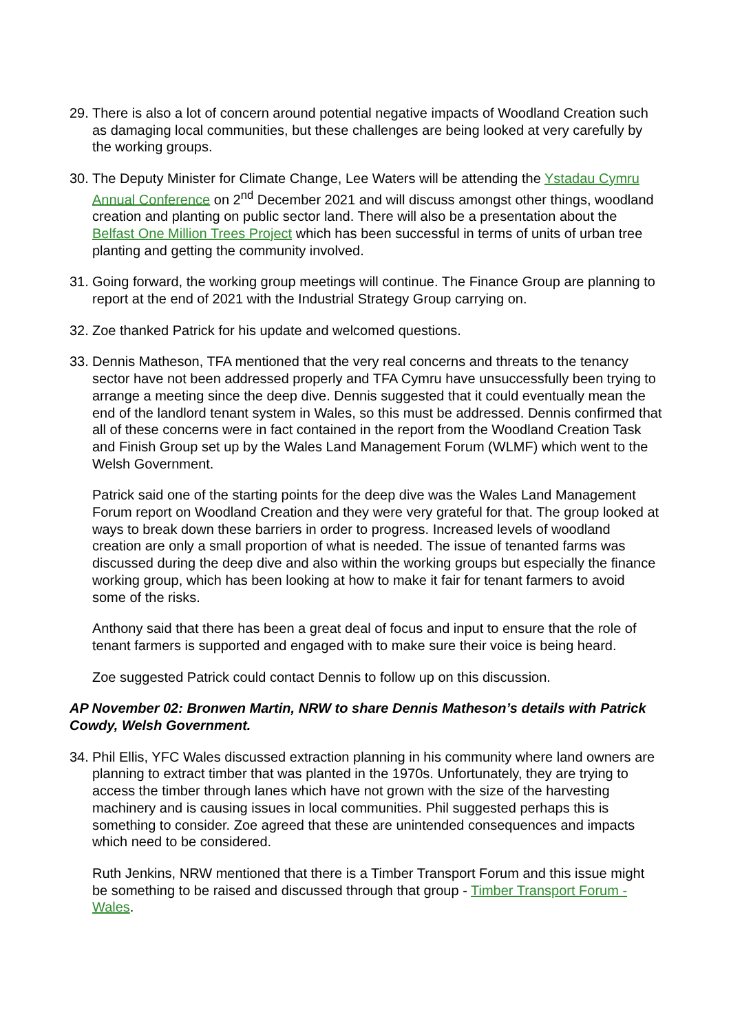29. There is also a lot of concern around potential negative impacts of Woodland Creation such as damaging local communities, but these challenges are being looked at very carefully by the working groups.
30. The Deputy Minister for Climate Change, Lee Waters will be attending the Ystadau Cymru Annual Conference on 2<sup>nd</sup> December 2021 and will discuss amongst other things, woodland creation and planting on public sector land. There will also be a presentation about the Belfast One Million Trees Project which has been successful in terms of units of urban tree planting and getting the community involved.
31. Going forward, the working group meetings will continue. The Finance Group are planning to report at the end of 2021 with the Industrial Strategy Group carrying on.
32. Zoe thanked Patrick for his update and welcomed questions.
33. Dennis Matheson, TFA mentioned that the very real concerns and threats to the tenancy sector have not been addressed properly and TFA Cymru have unsuccessfully been trying to arrange a meeting since the deep dive. Dennis suggested that it could eventually mean the end of the landlord tenant system in Wales, so this must be addressed. Dennis confirmed that all of these concerns were in fact contained in the report from the Woodland Creation Task and Finish Group set up by the Wales Land Management Forum (WLMF) which went to the Welsh Government.
Patrick said one of the starting points for the deep dive was the Wales Land Management Forum report on Woodland Creation and they were very grateful for that. The group looked at ways to break down these barriers in order to progress. Increased levels of woodland creation are only a small proportion of what is needed. The issue of tenanted farms was discussed during the deep dive and also within the working groups but especially the finance working group, which has been looking at how to make it fair for tenant farmers to avoid some of the risks.
Anthony said that there has been a great deal of focus and input to ensure that the role of tenant farmers is supported and engaged with to make sure their voice is being heard.
Zoe suggested Patrick could contact Dennis to follow up on this discussion.
AP November 02: Bronwen Martin, NRW to share Dennis Matheson’s details with Patrick Cowdy, Welsh Government.
34. Phil Ellis, YFC Wales discussed extraction planning in his community where land owners are planning to extract timber that was planted in the 1970s. Unfortunately, they are trying to access the timber through lanes which have not grown with the size of the harvesting machinery and is causing issues in local communities. Phil suggested perhaps this is something to consider. Zoe agreed that these are unintended consequences and impacts which need to be considered.
Ruth Jenkins, NRW mentioned that there is a Timber Transport Forum and this issue might be something to be raised and discussed through that group - Timber Transport Forum - Wales.